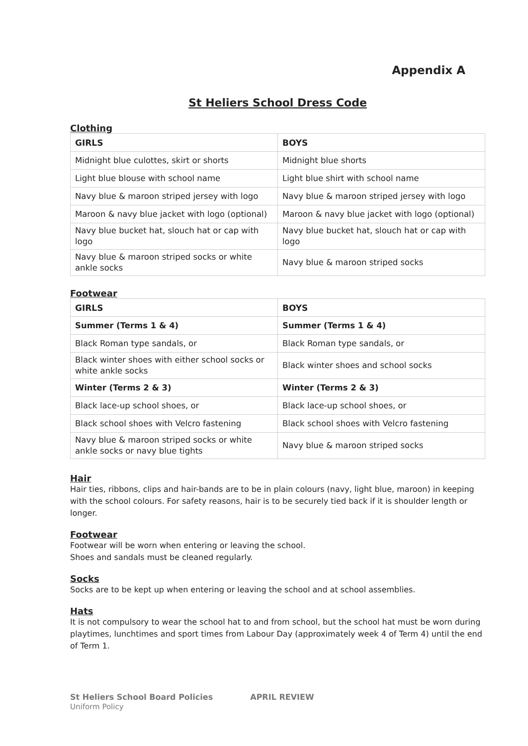Appendix A
St Heliers School Dress Code
Clothing
| GIRLS | BOYS |
| --- | --- |
| Midnight blue culottes, skirt or shorts | Midnight blue shorts |
| Light blue blouse with school name | Light blue shirt with school name |
| Navy blue & maroon striped jersey with logo | Navy blue & maroon striped jersey with logo |
| Maroon & navy blue jacket with logo (optional) | Maroon & navy blue jacket with logo (optional) |
| Navy blue bucket hat, slouch hat or cap with logo | Navy blue bucket hat, slouch hat or cap with logo |
| Navy blue & maroon striped socks or white ankle socks | Navy blue & maroon striped socks |
Footwear
| GIRLS | BOYS |
| --- | --- |
| Summer (Terms 1 & 4) | Summer (Terms 1 & 4) |
| Black Roman type sandals, or | Black Roman type sandals, or |
| Black winter shoes with either school socks or white ankle socks | Black winter shoes and school socks |
| Winter (Terms 2 & 3) | Winter (Terms 2 & 3) |
| Black lace-up school shoes, or | Black lace-up school shoes, or |
| Black school shoes with Velcro fastening | Black school shoes with Velcro fastening |
| Navy blue & maroon striped socks or white ankle socks or navy blue tights | Navy blue & maroon striped socks |
Hair
Hair ties, ribbons, clips and hair-bands are to be in plain colours (navy, light blue, maroon) in keeping with the school colours. For safety reasons, hair is to be securely tied back if it is shoulder length or longer.
Footwear
Footwear will be worn when entering or leaving the school.
Shoes and sandals must be cleaned regularly.
Socks
Socks are to be kept up when entering or leaving the school and at school assemblies.
Hats
It is not compulsory to wear the school hat to and from school, but the school hat must be worn during playtimes, lunchtimes and sport times from Labour Day (approximately week 4 of Term 4) until the end of Term 1.
St Heliers School Board Policies APRIL REVIEW
Uniform Policy